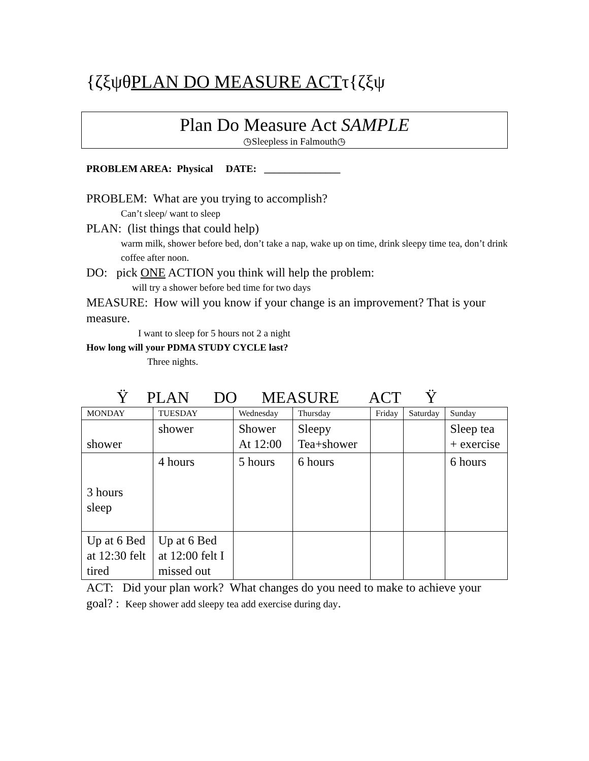{ζξψθPLAN DO MEASURE ACTτ{ζξψ
Plan Do Measure Act SAMPLE
◷Sleepless in Falmouth◷
PROBLEM AREA: Physical DATE: _______________
PROBLEM: What are you trying to accomplish?
Can’t sleep/ want to sleep
PLAN: (list things that could help)
warm milk, shower before bed, don’t take a nap, wake up on time, drink sleepy time tea, don’t drink coffee after noon.
DO: pick ONE ACTION you think will help the problem:
will try a shower before bed time for two days
MEASURE: How will you know if your change is an improvement? That is your measure.
I want to sleep for 5 hours not 2 a night
How long will your PDMA STUDY CYCLE last?
Three nights.
Ÿ PLAN DO MEASURE ACT Ÿ
| MONDAY | TUESDAY | Wednesday | Thursday | Friday | Saturday | Sunday |
| shower | shower | Shower At 12:00 | Sleepy Tea+shower | | | Sleep tea + exercise |
| 3 hours sleep | 4 hours | 5 hours | 6 hours | | | 6 hours |
| Up at 6 Bed at 12:30 felt tired | Up at 6 Bed at 12:00 felt I missed out | | | | | |
ACT: Did your plan work? What changes do you need to make to achieve your goal? : Keep shower add sleepy tea add exercise during day.